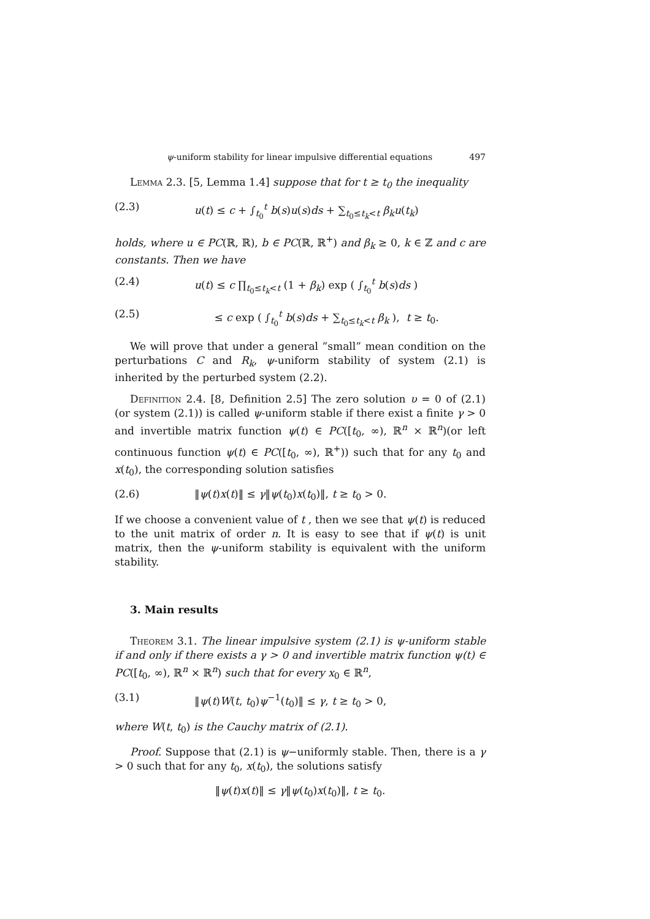ψ-uniform stability for linear impulsive differential equations 497
Lemma 2.3. [5, Lemma 1.4] suppose that for t ≥ t<sub>0</sub> the inequality
(2.3) u(t) ≤ c + ∫<sub>t<sub>0</sub></sub><sup>t</sup> b(s)u(s)ds + ∑<sub>t<sub>0</sub>≤t<sub>k</sub><t</sub> β<sub>k</sub>u(t<sub>k</sub>)
holds, where u ∈ PC(ℝ, ℝ), b ∈ PC(ℝ, ℝ<sup>+</sup>) and β<sub>k</sub> ≥ 0, k ∈ ℤ and c are constants. Then we have
(2.4) u(t) ≤ c ∏<sub>t<sub>0</sub>≤t<sub>k</sub><t</sub> (1 + β<sub>k</sub>) exp ( ∫<sub>t<sub>0</sub></sub><sup>t</sup> b(s)ds )
(2.5) ≤ c exp ( ∫<sub>t<sub>0</sub></sub><sup>t</sup> b(s)ds + ∑<sub>t<sub>0</sub>≤t<sub>k</sub><t</sub> β<sub>k</sub> ), t ≥ t<sub>0</sub>.
We will prove that under a general ”small” mean condition on the perturbations C and R<sub>k</sub>, ψ-uniform stability of system (2.1) is inherited by the perturbed system (2.2).
Definition 2.4. [8, Definition 2.5] The zero solution υ = 0 of (2.1) (or system (2.1)) is called ψ-uniform stable if there exist a finite γ > 0 and invertible matrix function ψ(t) ∈ PC([t<sub>0</sub>, ∞), ℝ<sup>n</sup> × ℝ<sup>n</sup>)(or left continuous function ψ(t) ∈ PC([t<sub>0</sub>, ∞), ℝ<sup>+</sup>)) such that for any t<sub>0</sub> and x(t<sub>0</sub>), the corresponding solution satisfies
(2.6) ‖ψ(t)x(t)‖ ≤ γ‖ψ(t<sub>0</sub>)x(t<sub>0</sub>)‖, t ≥ t<sub>0</sub> > 0.
If we choose a convenient value of t , then we see that ψ(t) is reduced to the unit matrix of order n. It is easy to see that if ψ(t) is unit matrix, then the ψ-uniform stability is equivalent with the uniform stability.
3. Main results
Theorem 3.1. The linear impulsive system (2.1) is ψ-uniform stable if and only if there exists a γ > 0 and invertible matrix function ψ(t) ∈ PC([t<sub>0</sub>, ∞), ℝ<sup>n</sup> × ℝ<sup>n</sup>) such that for every x<sub>0</sub> ∈ ℝ<sup>n</sup>,
(3.1) ‖ψ(t)W(t, t<sub>0</sub>)ψ<sup>−1</sup>(t<sub>0</sub>)‖ ≤ γ, t ≥ t<sub>0</sub> > 0,
where W(t, t<sub>0</sub>) is the Cauchy matrix of (2.1).
Proof. Suppose that (2.1) is ψ−uniformly stable. Then, there is a γ > 0 such that for any t<sub>0</sub>, x(t<sub>0</sub>), the solutions satisfy
‖ψ(t)x(t)‖ ≤ γ‖ψ(t<sub>0</sub>)x(t<sub>0</sub>)‖, t ≥ t<sub>0</sub>.